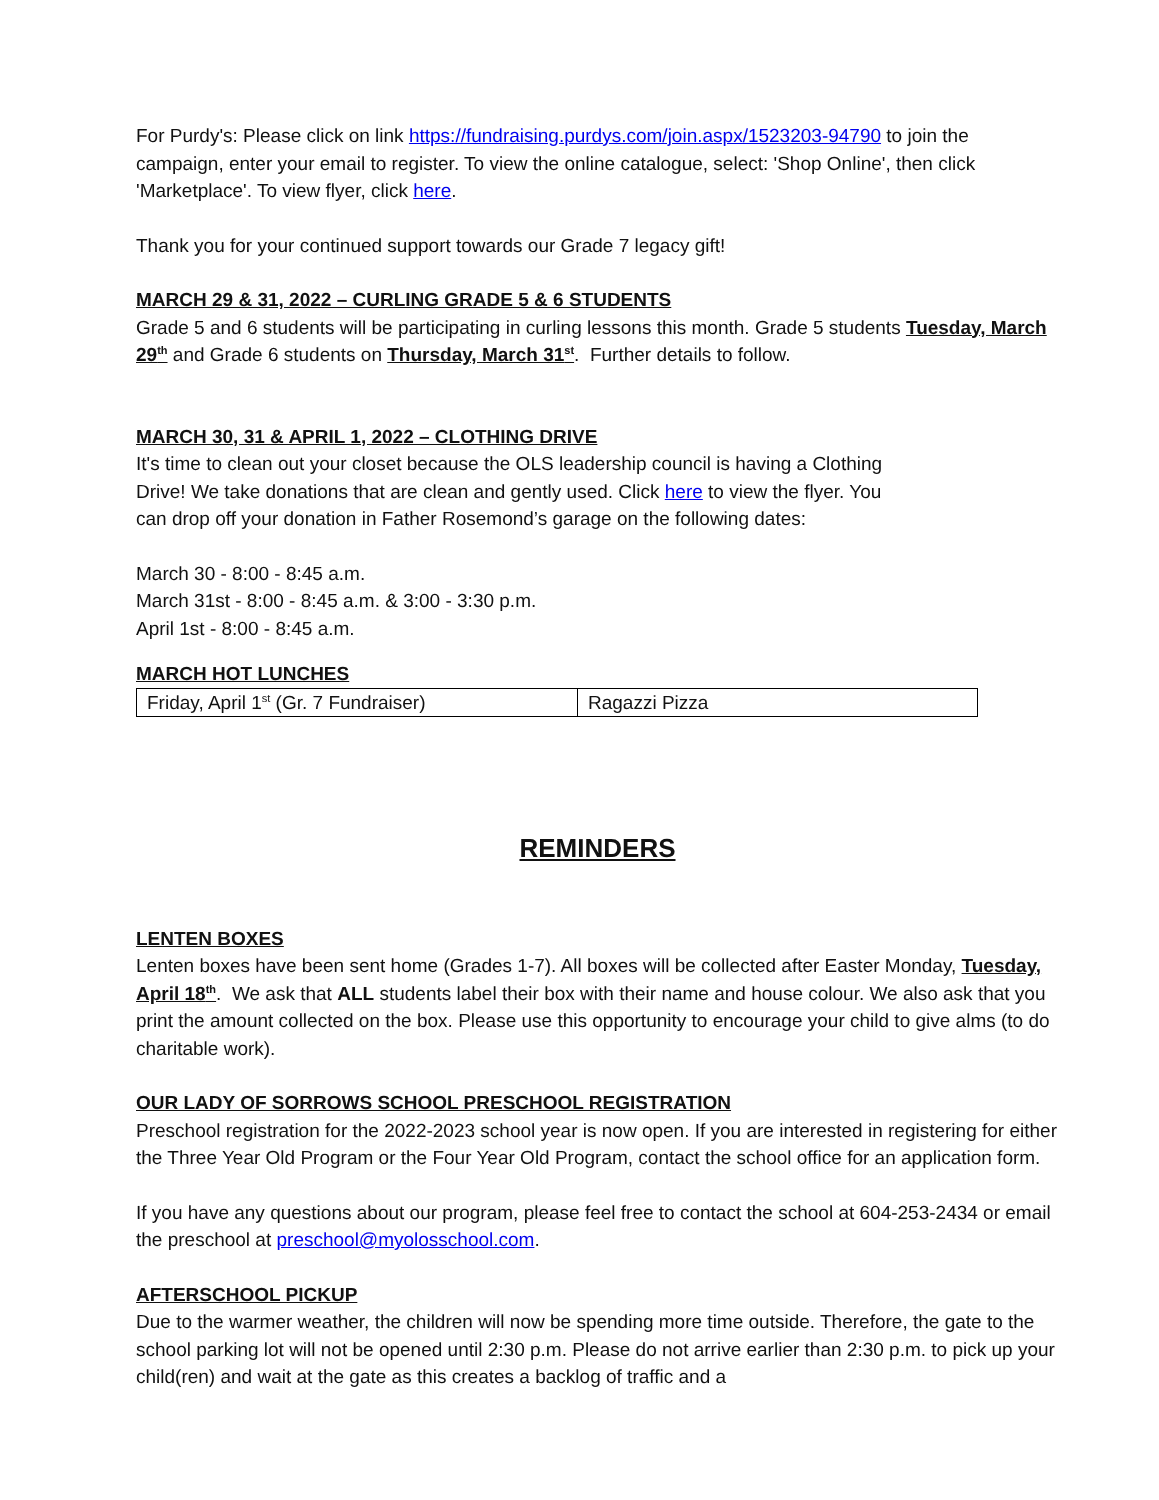For Purdy's: Please click on link https://fundraising.purdys.com/join.aspx/1523203-94790 to join the campaign, enter your email to register. To view the online catalogue, select: 'Shop Online', then click 'Marketplace'. To view flyer, click here.
Thank you for your continued support towards our Grade 7 legacy gift!
MARCH 29 & 31, 2022 – CURLING GRADE 5 & 6 STUDENTS
Grade 5 and 6 students will be participating in curling lessons this month. Grade 5 students Tuesday, March 29<sup>th</sup> and Grade 6 students on Thursday, March 31<sup>st</sup>. Further details to follow.
MARCH 30, 31 & APRIL 1, 2022 – CLOTHING DRIVE
It's time to clean out your closet because the OLS leadership council is having a Clothing
Drive! We take donations that are clean and gently used. Click here to view the flyer. You
can drop off your donation in Father Rosemond’s garage on the following dates:
March 30 - 8:00 - 8:45 a.m.
March 31st - 8:00 - 8:45 a.m. & 3:00 - 3:30 p.m.
April 1st - 8:00 - 8:45 a.m.
MARCH HOT LUNCHES
| Friday, April 1<sup>st</sup> (Gr. 7 Fundraiser) | Ragazzi Pizza |
REMINDERS
LENTEN BOXES
Lenten boxes have been sent home (Grades 1-7). All boxes will be collected after Easter Monday, Tuesday, April 18<sup>th</sup>. We ask that ALL students label their box with their name and house colour. We also ask that you print the amount collected on the box. Please use this opportunity to encourage your child to give alms (to do charitable work).
OUR LADY OF SORROWS SCHOOL PRESCHOOL REGISTRATION
Preschool registration for the 2022-2023 school year is now open. If you are interested in registering for either the Three Year Old Program or the Four Year Old Program, contact the school office for an application form.
If you have any questions about our program, please feel free to contact the school at 604-253-2434 or email the preschool at preschool@myolosschool.com.
AFTERSCHOOL PICKUP
Due to the warmer weather, the children will now be spending more time outside. Therefore, the gate to the school parking lot will not be opened until 2:30 p.m. Please do not arrive earlier than 2:30 p.m. to pick up your child(ren) and wait at the gate as this creates a backlog of traffic and a